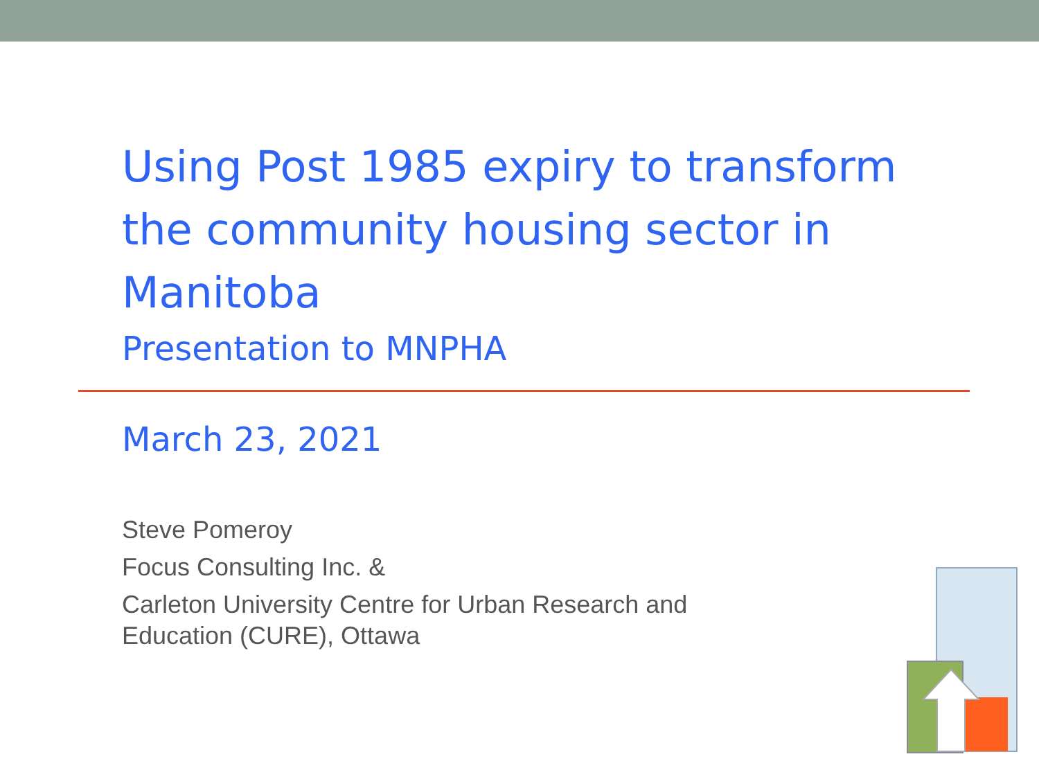Using Post 1985 expiry to transform the community housing sector in Manitoba
Presentation to MNPHA
March 23, 2021
Steve Pomeroy
Focus Consulting Inc. &
Carleton University Centre for Urban Research and
Education (CURE), Ottawa